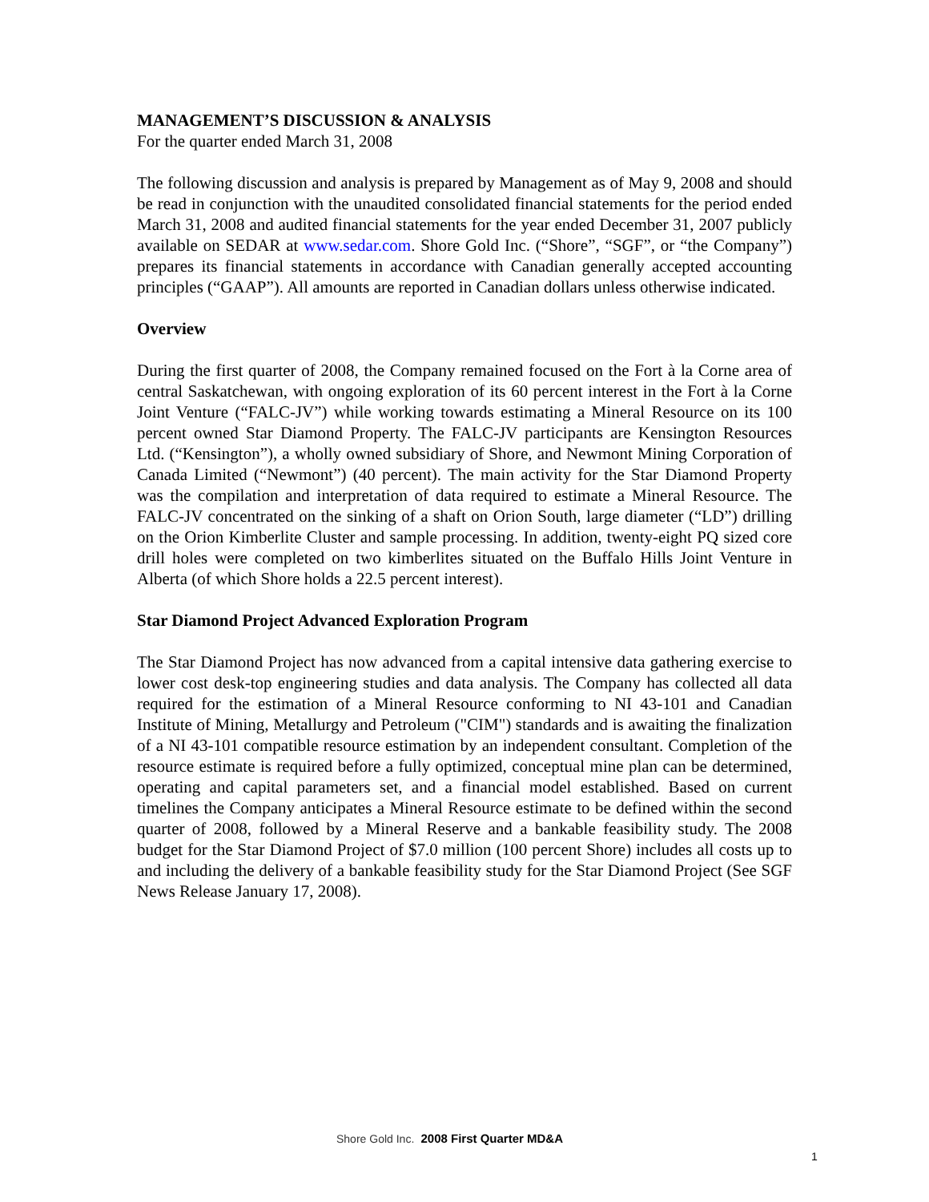MANAGEMENT’S DISCUSSION & ANALYSIS
For the quarter ended March 31, 2008
The following discussion and analysis is prepared by Management as of May 9, 2008 and should be read in conjunction with the unaudited consolidated financial statements for the period ended March 31, 2008 and audited financial statements for the year ended December 31, 2007 publicly available on SEDAR at www.sedar.com. Shore Gold Inc. (“Shore”, “SGF”, or “the Company”) prepares its financial statements in accordance with Canadian generally accepted accounting principles (“GAAP”). All amounts are reported in Canadian dollars unless otherwise indicated.
Overview
During the first quarter of 2008, the Company remained focused on the Fort à la Corne area of central Saskatchewan, with ongoing exploration of its 60 percent interest in the Fort à la Corne Joint Venture (“FALC-JV”) while working towards estimating a Mineral Resource on its 100 percent owned Star Diamond Property. The FALC-JV participants are Kensington Resources Ltd. (“Kensington”), a wholly owned subsidiary of Shore, and Newmont Mining Corporation of Canada Limited (“Newmont”) (40 percent). The main activity for the Star Diamond Property was the compilation and interpretation of data required to estimate a Mineral Resource. The FALC-JV concentrated on the sinking of a shaft on Orion South, large diameter (“LD”) drilling on the Orion Kimberlite Cluster and sample processing. In addition, twenty-eight PQ sized core drill holes were completed on two kimberlites situated on the Buffalo Hills Joint Venture in Alberta (of which Shore holds a 22.5 percent interest).
Star Diamond Project Advanced Exploration Program
The Star Diamond Project has now advanced from a capital intensive data gathering exercise to lower cost desk-top engineering studies and data analysis. The Company has collected all data required for the estimation of a Mineral Resource conforming to NI 43-101 and Canadian Institute of Mining, Metallurgy and Petroleum ("CIM") standards and is awaiting the finalization of a NI 43-101 compatible resource estimation by an independent consultant. Completion of the resource estimate is required before a fully optimized, conceptual mine plan can be determined, operating and capital parameters set, and a financial model established. Based on current timelines the Company anticipates a Mineral Resource estimate to be defined within the second quarter of 2008, followed by a Mineral Reserve and a bankable feasibility study. The 2008 budget for the Star Diamond Project of $7.0 million (100 percent Shore) includes all costs up to and including the delivery of a bankable feasibility study for the Star Diamond Project (See SGF News Release January 17, 2008).
Shore Gold Inc. 2008 First Quarter MD&A
1